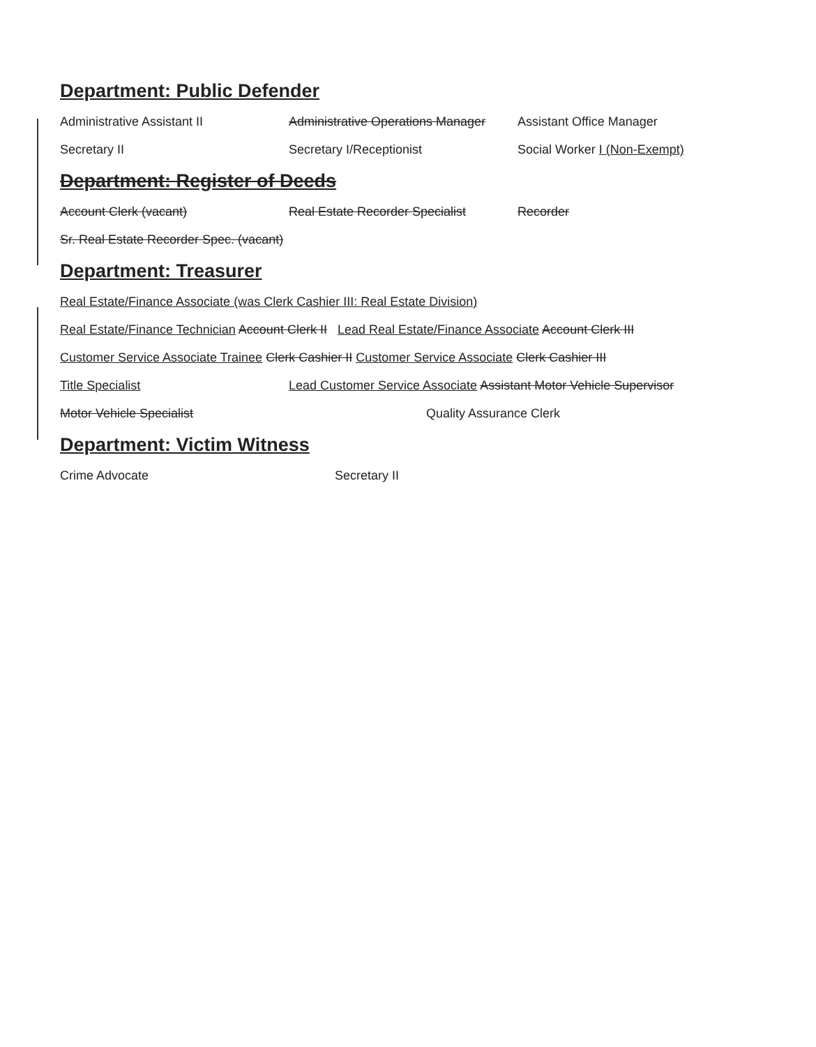Department: Public Defender
Administrative Assistant II Administrative Operations Manager Assistant Office Manager
Secretary II Secretary I/Receptionist Social Worker I (Non-Exempt)
Department: Register of Deeds
Account Clerk (vacant) Real Estate Recorder Specialist Recorder
Sr. Real Estate Recorder Spec. (vacant)
Department: Treasurer
Real Estate/Finance Associate (was Clerk Cashier III: Real Estate Division)
Real Estate/Finance Technician Account Clerk II Lead Real Estate/Finance Associate Account Clerk III
Customer Service Associate Trainee Clerk Cashier II Customer Service Associate Clerk Cashier III
Title Specialist Lead Customer Service Associate Assistant Motor Vehicle Supervisor
Motor Vehicle Specialist Quality Assurance Clerk
Department: Victim Witness
Crime Advocate Secretary II